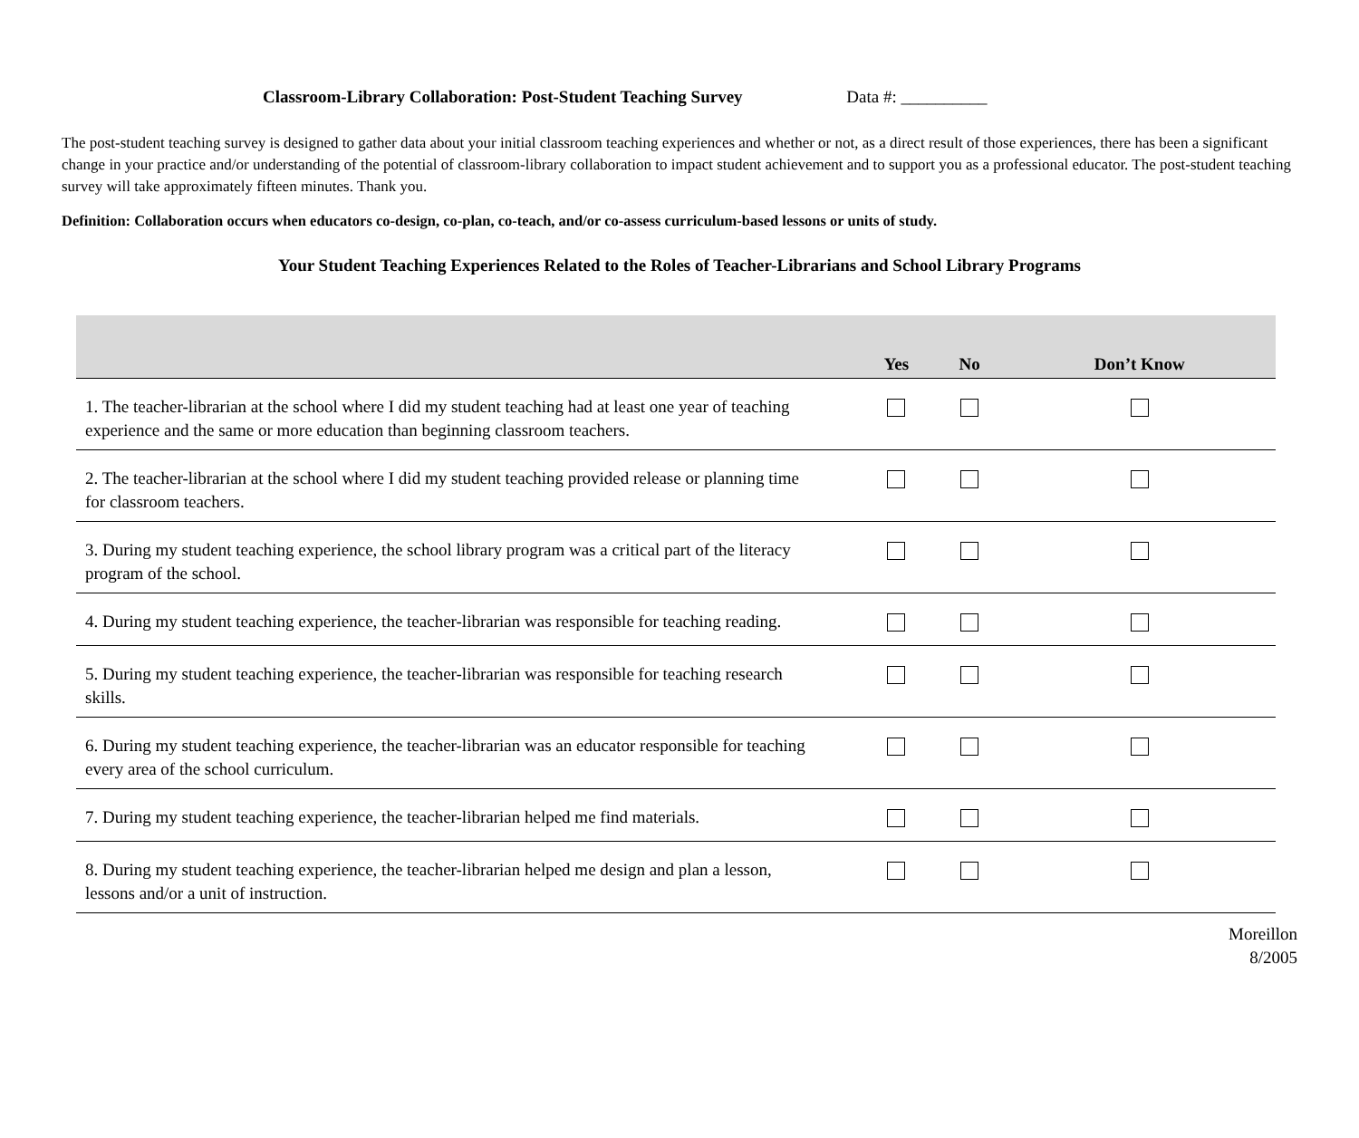Classroom-Library Collaboration: Post-Student Teaching Survey Data #: __________
The post-student teaching survey is designed to gather data about your initial classroom teaching experiences and whether or not, as a direct result of those experiences, there has been a significant change in your practice and/or understanding of the potential of classroom-library collaboration to impact student achievement and to support you as a professional educator. The post-student teaching survey will take approximately fifteen minutes. Thank you.
Definition: Collaboration occurs when educators co-design, co-plan, co-teach, and/or co-assess curriculum-based lessons or units of study.
Your Student Teaching Experiences Related to the Roles of Teacher-Librarians and School Library Programs
| | Yes | No | Don’t Know |
| --- | --- | --- | --- |
| 1. The teacher-librarian at the school where I did my student teaching had at least one year of teaching experience and the same or more education than beginning classroom teachers. | | | |
| 2. The teacher-librarian at the school where I did my student teaching provided release or planning time for classroom teachers. | | | |
| 3. During my student teaching experience, the school library program was a critical part of the literacy program of the school. | | | |
| 4. During my student teaching experience, the teacher-librarian was responsible for teaching reading. | | | |
| 5. During my student teaching experience, the teacher-librarian was responsible for teaching research skills. | | | |
| 6. During my student teaching experience, the teacher-librarian was an educator responsible for teaching every area of the school curriculum. | | | |
| 7. During my student teaching experience, the teacher-librarian helped me find materials. | | | |
| 8. During my student teaching experience, the teacher-librarian helped me design and plan a lesson, lessons and/or a unit of instruction. | | | |
Moreillon
8/2005